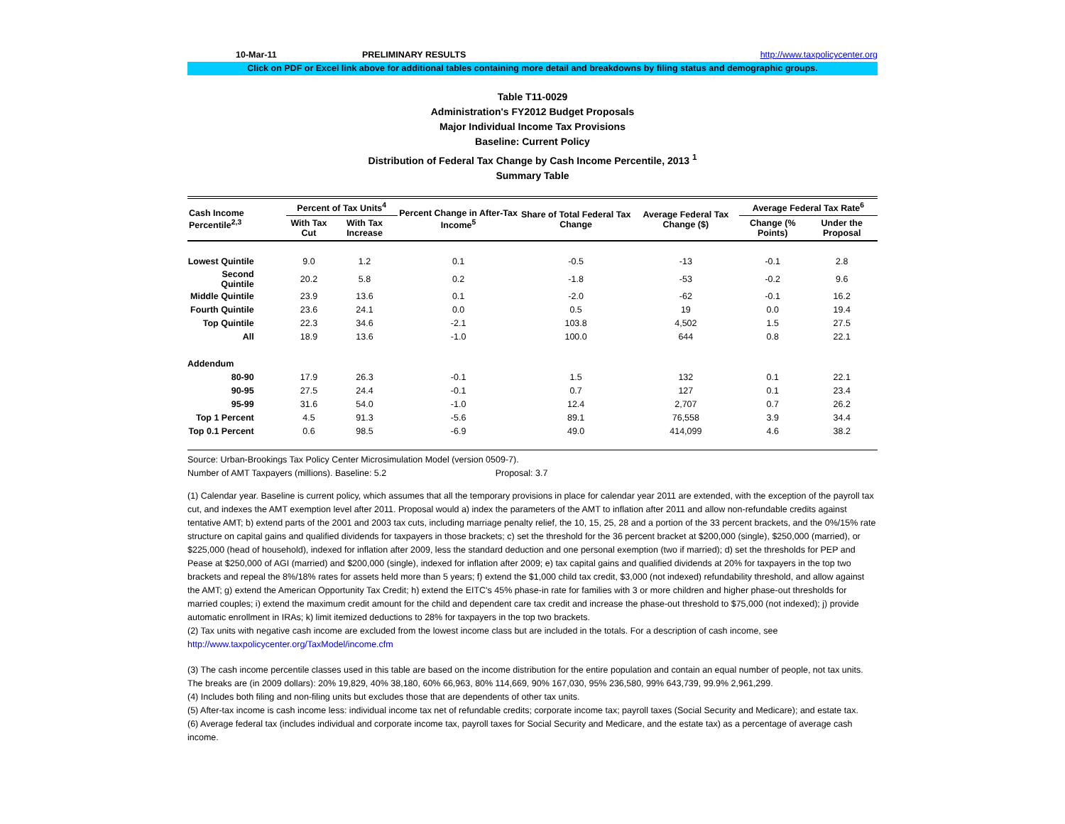10-Mar-11 PRELIMINARY RESULTS http://www.taxpolicycenter.org
Click on PDF or Excel link above for additional tables containing more detail and breakdowns by filing status and demographic groups.
Table T11-0029
Administration's FY2012 Budget Proposals
Major Individual Income Tax Provisions
Baseline: Current Policy
Distribution of Federal Tax Change by Cash Income Percentile, 2013 <sup>1</sup>
Summary Table
| Cash Income Percentile<sup>2,3</sup> | Percent of Tax Units<sup>4</sup> | | Percent Change in After-Tax Income<sup>5</sup> | Share of Total Federal Tax Change | Average Federal Tax Change ($) | Average Federal Tax Rate<sup>6</sup> | |
| --- | --- | --- | --- | --- | --- | --- | --- |
| | With Tax Cut | With Tax Increase | | | | Change (% Points) | Under the Proposal |
| Lowest Quintile | 9.0 | 1.2 | 0.1 | -0.5 | -13 | -0.1 | 2.8 |
| Second Quintile | 20.2 | 5.8 | 0.2 | -1.8 | -53 | -0.2 | 9.6 |
| Middle Quintile | 23.9 | 13.6 | 0.1 | -2.0 | -62 | -0.1 | 16.2 |
| Fourth Quintile | 23.6 | 24.1 | 0.0 | 0.5 | 19 | 0.0 | 19.4 |
| Top Quintile | 22.3 | 34.6 | -2.1 | 103.8 | 4,502 | 1.5 | 27.5 |
| All | 18.9 | 13.6 | -1.0 | 100.0 | 644 | 0.8 | 22.1 |
| Addendum | | | | | | | |
| 80-90 | 17.9 | 26.3 | -0.1 | 1.5 | 132 | 0.1 | 22.1 |
| 90-95 | 27.5 | 24.4 | -0.1 | 0.7 | 127 | 0.1 | 23.4 |
| 95-99 | 31.6 | 54.0 | -1.0 | 12.4 | 2,707 | 0.7 | 26.2 |
| Top 1 Percent | 4.5 | 91.3 | -5.6 | 89.1 | 76,558 | 3.9 | 34.4 |
| Top 0.1 Percent | 0.6 | 98.5 | -6.9 | 49.0 | 414,099 | 4.6 | 38.2 |
Source: Urban-Brookings Tax Policy Center Microsimulation Model (version 0509-7).
Number of AMT Taxpayers (millions). Baseline: 5.2 Proposal: 3.7
(1) Calendar year. Baseline is current policy, which assumes that all the temporary provisions in place for calendar year 2011 are extended, with the exception of the payroll tax cut, and indexes the AMT exemption level after 2011. Proposal would a) index the parameters of the AMT to inflation after 2011 and allow non-refundable credits against tentative AMT; b) extend parts of the 2001 and 2003 tax cuts, including marriage penalty relief, the 10, 15, 25, 28 and a portion of the 33 percent brackets, and the 0%/15% rate structure on capital gains and qualified dividends for taxpayers in those brackets; c) set the threshold for the 36 percent bracket at $200,000 (single), $250,000 (married), or $225,000 (head of household), indexed for inflation after 2009, less the standard deduction and one personal exemption (two if married); d) set the thresholds for PEP and Pease at $250,000 of AGI (married) and $200,000 (single), indexed for inflation after 2009; e) tax capital gains and qualified dividends at 20% for taxpayers in the top two brackets and repeal the 8%/18% rates for assets held more than 5 years; f) extend the $1,000 child tax credit, $3,000 (not indexed) refundability threshold, and allow against the AMT; g) extend the American Opportunity Tax Credit; h) extend the EITC's 45% phase-in rate for families with 3 or more children and higher phase-out thresholds for married couples; i) extend the maximum credit amount for the child and dependent care tax credit and increase the phase-out threshold to $75,000 (not indexed); j) provide automatic enrollment in IRAs; k) limit itemized deductions to 28% for taxpayers in the top two brackets.
(2) Tax units with negative cash income are excluded from the lowest income class but are included in the totals. For a description of cash income, see http://www.taxpolicycenter.org/TaxModel/income.cfm
(3) The cash income percentile classes used in this table are based on the income distribution for the entire population and contain an equal number of people, not tax units. The breaks are (in 2009 dollars): 20% 19,829, 40% 38,180, 60% 66,963, 80% 114,669, 90% 167,030, 95% 236,580, 99% 643,739, 99.9% 2,961,299.
(4) Includes both filing and non-filing units but excludes those that are dependents of other tax units.
(5) After-tax income is cash income less: individual income tax net of refundable credits; corporate income tax; payroll taxes (Social Security and Medicare); and estate tax.
(6) Average federal tax (includes individual and corporate income tax, payroll taxes for Social Security and Medicare, and the estate tax) as a percentage of average cash income.